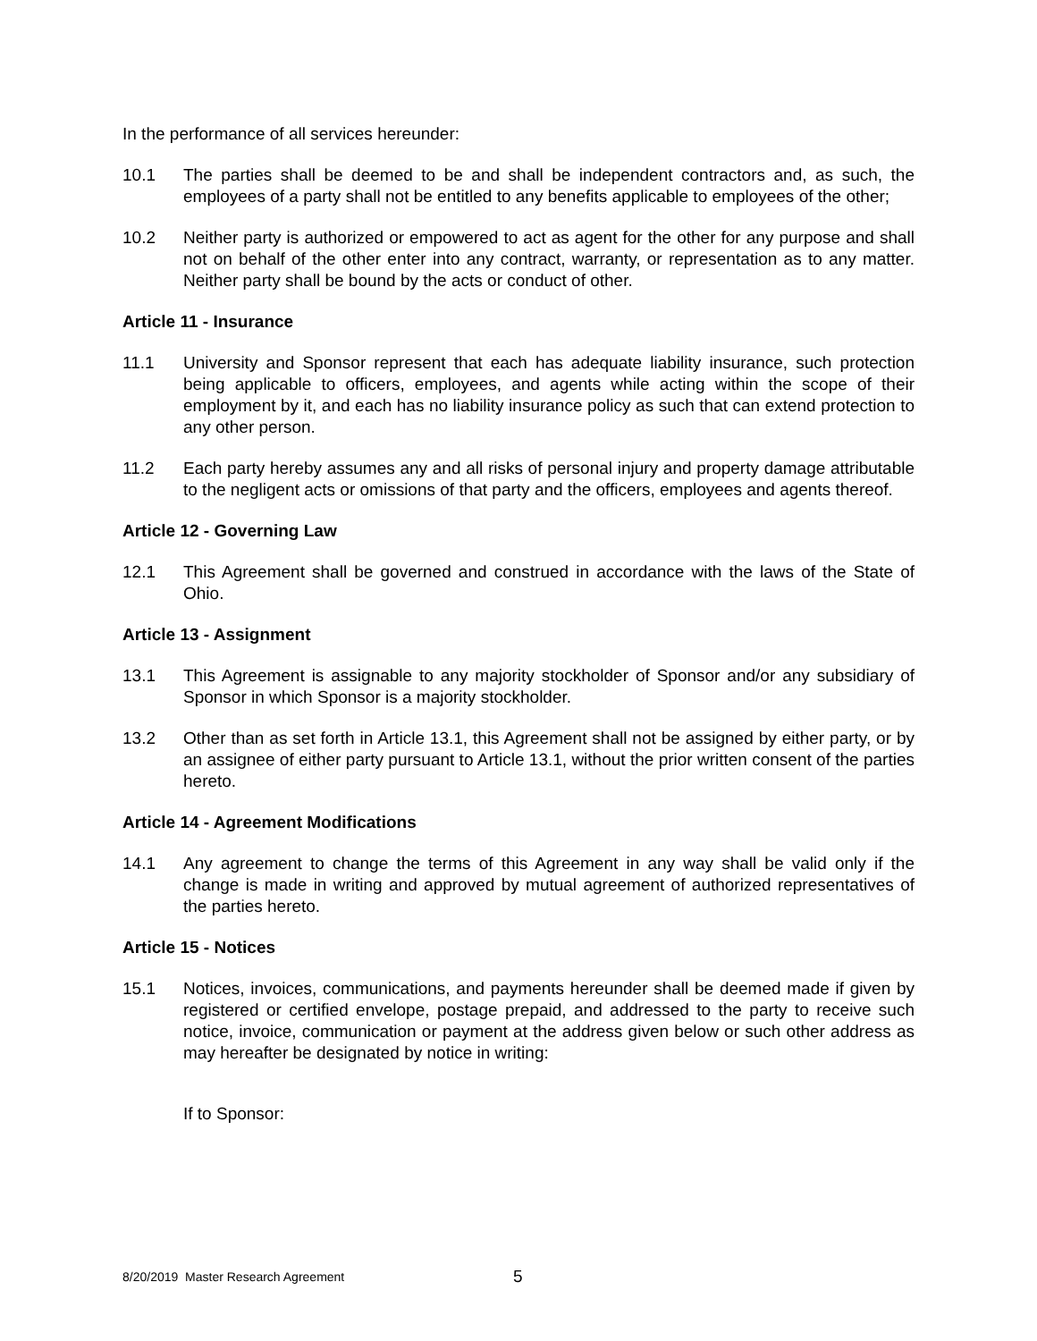In the performance of all services hereunder:
10.1 The parties shall be deemed to be and shall be independent contractors and, as such, the employees of a party shall not be entitled to any benefits applicable to employees of the other;
10.2 Neither party is authorized or empowered to act as agent for the other for any purpose and shall not on behalf of the other enter into any contract, warranty, or representation as to any matter. Neither party shall be bound by the acts or conduct of other.
Article 11 - Insurance
11.1 University and Sponsor represent that each has adequate liability insurance, such protection being applicable to officers, employees, and agents while acting within the scope of their employment by it, and each has no liability insurance policy as such that can extend protection to any other person.
11.2 Each party hereby assumes any and all risks of personal injury and property damage attributable to the negligent acts or omissions of that party and the officers, employees and agents thereof.
Article 12 - Governing Law
12.1 This Agreement shall be governed and construed in accordance with the laws of the State of Ohio.
Article 13 - Assignment
13.1 This Agreement is assignable to any majority stockholder of Sponsor and/or any subsidiary of Sponsor in which Sponsor is a majority stockholder.
13.2 Other than as set forth in Article 13.1, this Agreement shall not be assigned by either party, or by an assignee of either party pursuant to Article 13.1, without the prior written consent of the parties hereto.
Article 14 - Agreement Modifications
14.1 Any agreement to change the terms of this Agreement in any way shall be valid only if the change is made in writing and approved by mutual agreement of authorized representatives of the parties hereto.
Article 15 - Notices
15.1 Notices, invoices, communications, and payments hereunder shall be deemed made if given by registered or certified envelope, postage prepaid, and addressed to the party to receive such notice, invoice, communication or payment at the address given below or such other address as may hereafter be designated by notice in writing:
If to Sponsor:
8/20/2019 Master Research Agreement 5